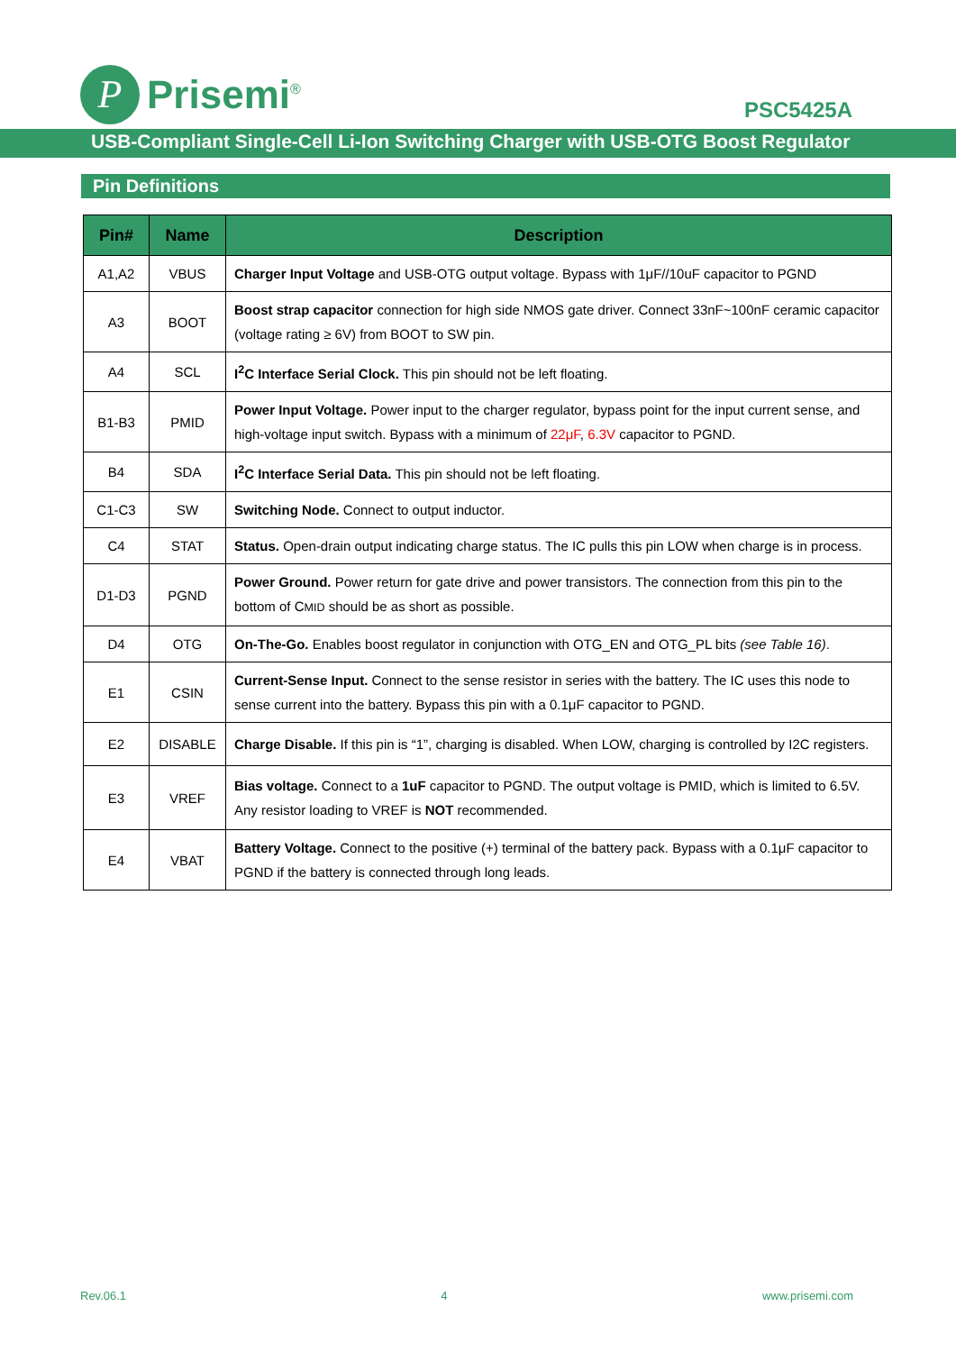P
Prisemi<sup>®</sup>
PSC5425A
USB-Compliant Single-Cell Li-Ion Switching Charger with USB-OTG Boost Regulator
Pin Definitions
| Pin# | Name | Description |
| --- | --- | --- |
| A1,A2 | VBUS | Charger Input Voltage and USB-OTG output voltage. Bypass with 1μF//10uF capacitor to PGND |
| A3 | BOOT | Boost strap capacitor connection for high side NMOS gate driver. Connect 33nF~100nF ceramic capacitor (voltage rating ≥ 6V) from BOOT to SW pin. |
| A4 | SCL | I<sup>2</sup>C Interface Serial Clock. This pin should not be left floating. |
| B1-B3 | PMID | Power Input Voltage. Power input to the charger regulator, bypass point for the input current sense, and high-voltage input switch. Bypass with a minimum of 22μF , 6.3V capacitor to PGND. |
| B4 | SDA | I<sup>2</sup>C Interface Serial Data. This pin should not be left floating. |
| C1-C3 | SW | Switching Node. Connect to output inductor. |
| C4 | STAT | Status. Open-drain output indicating charge status. The IC pulls this pin LOW when charge is in process. |
| D1-D3 | PGND | Power Ground. Power return for gate drive and power transistors. The connection from this pin to the bottom of C MID should be as short as possible. |
| D4 | OTG | On-The-Go. Enables boost regulator in conjunction with OTG_EN and OTG_PL bits (see Table 16) . |
| E1 | CSIN | Current-Sense Input. Connect to the sense resistor in series with the battery. The IC uses this node to sense current into the battery. Bypass this pin with a 0.1μF capacitor to PGND. |
| E2 | DISABLE | Charge Disable. If this pin is “1”, charging is disabled. When LOW, charging is controlled by I2C registers. |
| E3 | VREF | Bias voltage. Connect to a 1uF capacitor to PGND. The output voltage is PMID, which is limited to 6.5V. Any resistor loading to VREF is NOT recommended. |
| E4 | VBAT | Battery Voltage. Connect to the positive (+) terminal of the battery pack. Bypass with a 0.1μF capacitor to PGND if the battery is connected through long leads. |
Rev.06.1 4 www.prisemi.com